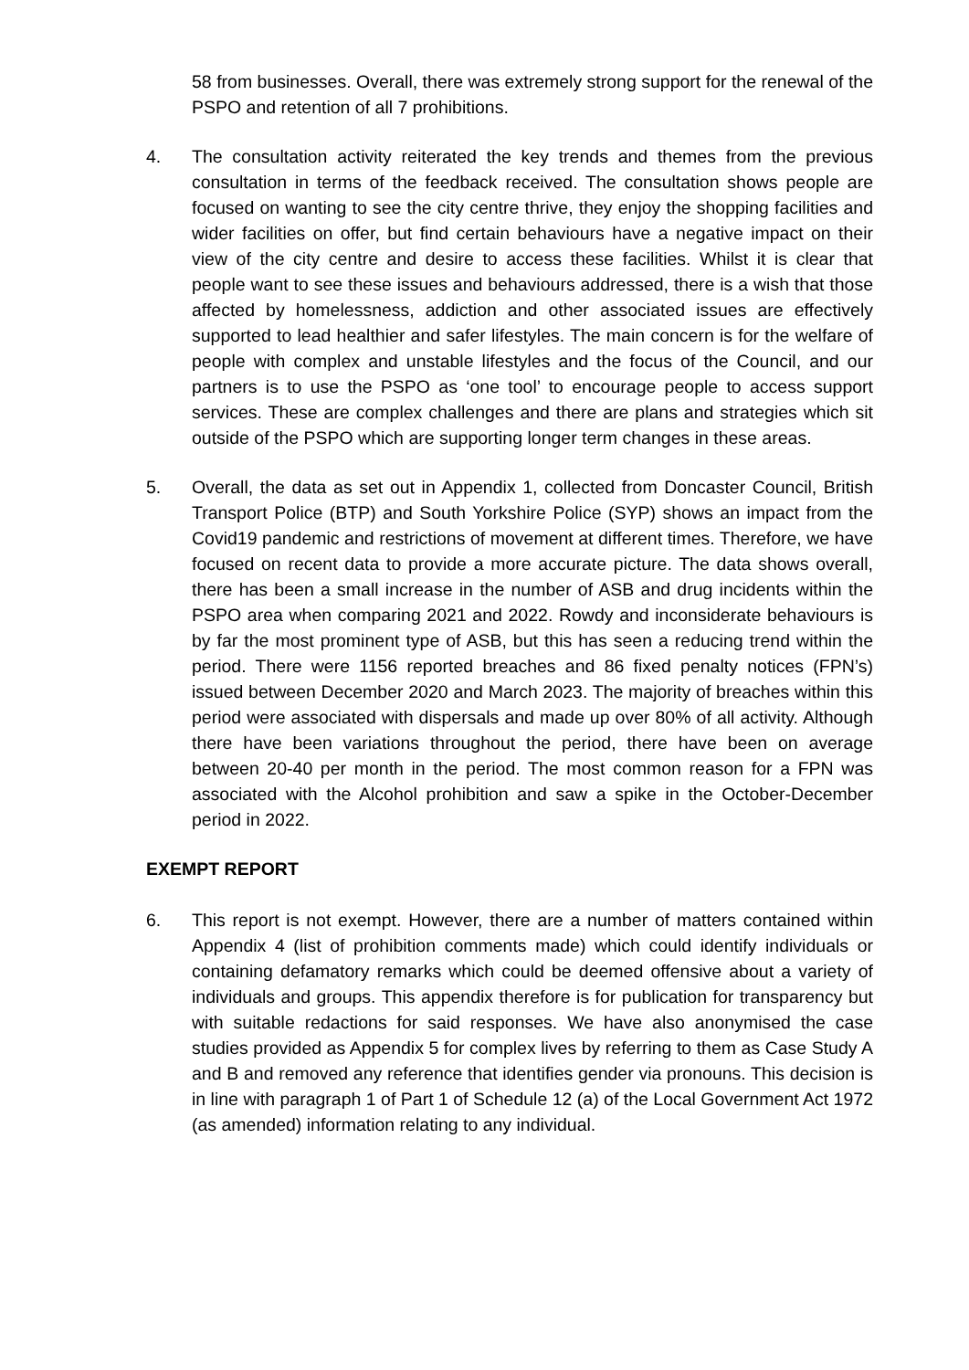58 from businesses. Overall, there was extremely strong support for the renewal of the PSPO and retention of all 7 prohibitions.
4. The consultation activity reiterated the key trends and themes from the previous consultation in terms of the feedback received. The consultation shows people are focused on wanting to see the city centre thrive, they enjoy the shopping facilities and wider facilities on offer, but find certain behaviours have a negative impact on their view of the city centre and desire to access these facilities. Whilst it is clear that people want to see these issues and behaviours addressed, there is a wish that those affected by homelessness, addiction and other associated issues are effectively supported to lead healthier and safer lifestyles. The main concern is for the welfare of people with complex and unstable lifestyles and the focus of the Council, and our partners is to use the PSPO as ‘one tool’ to encourage people to access support services. These are complex challenges and there are plans and strategies which sit outside of the PSPO which are supporting longer term changes in these areas.
5. Overall, the data as set out in Appendix 1, collected from Doncaster Council, British Transport Police (BTP) and South Yorkshire Police (SYP) shows an impact from the Covid19 pandemic and restrictions of movement at different times. Therefore, we have focused on recent data to provide a more accurate picture. The data shows overall, there has been a small increase in the number of ASB and drug incidents within the PSPO area when comparing 2021 and 2022. Rowdy and inconsiderate behaviours is by far the most prominent type of ASB, but this has seen a reducing trend within the period. There were 1156 reported breaches and 86 fixed penalty notices (FPN’s) issued between December 2020 and March 2023. The majority of breaches within this period were associated with dispersals and made up over 80% of all activity. Although there have been variations throughout the period, there have been on average between 20-40 per month in the period. The most common reason for a FPN was associated with the Alcohol prohibition and saw a spike in the October-December period in 2022.
EXEMPT REPORT
6. This report is not exempt. However, there are a number of matters contained within Appendix 4 (list of prohibition comments made) which could identify individuals or containing defamatory remarks which could be deemed offensive about a variety of individuals and groups. This appendix therefore is for publication for transparency but with suitable redactions for said responses. We have also anonymised the case studies provided as Appendix 5 for complex lives by referring to them as Case Study A and B and removed any reference that identifies gender via pronouns. This decision is in line with paragraph 1 of Part 1 of Schedule 12 (a) of the Local Government Act 1972 (as amended) information relating to any individual.